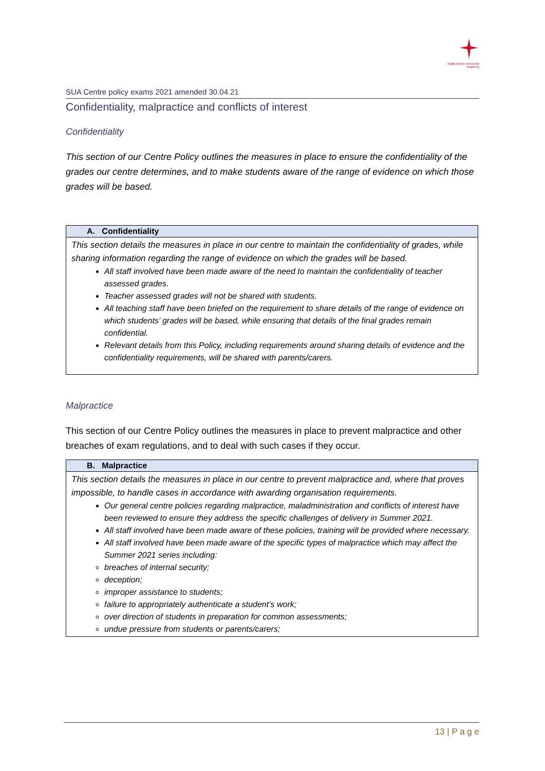Staffordshire University
Academy
SUA Centre policy exams 2021 amended 30.04.21
Confidentiality, malpractice and conflicts of interest
Confidentiality
This section of our Centre Policy outlines the measures in place to ensure the confidentiality of the grades our centre determines, and to make students aware of the range of evidence on which those grades will be based.
| A. Confidentiality |
| --- |
| This section details the measures in place in our centre to maintain the confidentiality of grades, while sharing information regarding the range of evidence on which the grades will be based. All staff involved have been made aware of the need to maintain the confidentiality of teacher assessed grades. Teacher assessed grades will not be shared with students. All teaching staff have been briefed on the requirement to share details of the range of evidence on which students’ grades will be based, while ensuring that details of the final grades remain confidential. Relevant details from this Policy, including requirements around sharing details of evidence and the confidentiality requirements, will be shared with parents/carers. |
Malpractice
This section of our Centre Policy outlines the measures in place to prevent malpractice and other breaches of exam regulations, and to deal with such cases if they occur.
| B. Malpractice |
| --- |
| This section details the measures in place in our centre to prevent malpractice and, where that proves impossible, to handle cases in accordance with awarding organisation requirements. Our general centre policies regarding malpractice, maladministration and conflicts of interest have been reviewed to ensure they address the specific challenges of delivery in Summer 2021. All staff involved have been made aware of these policies, training will be provided where necessary. All staff involved have been made aware of the specific types of malpractice which may affect the Summer 2021 series including: breaches of internal security; deception; improper assistance to students; failure to appropriately authenticate a student’s work; over direction of students in preparation for common assessments; undue pressure from students or parents/carers; |
13 | P a g e